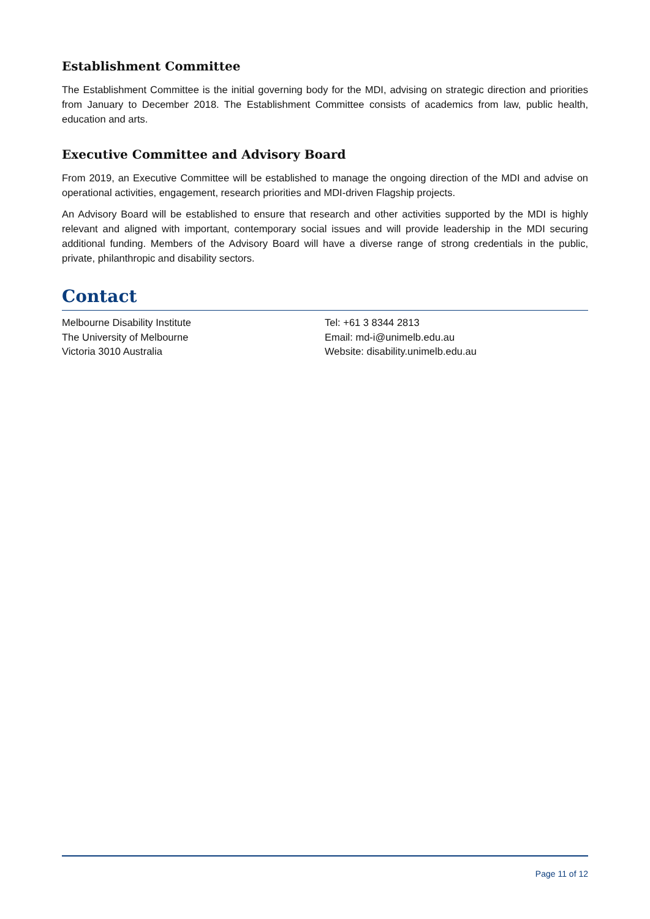Establishment Committee
The Establishment Committee is the initial governing body for the MDI, advising on strategic direction and priorities from January to December 2018. The Establishment Committee consists of academics from law, public health, education and arts.
Executive Committee and Advisory Board
From 2019, an Executive Committee will be established to manage the ongoing direction of the MDI and advise on operational activities, engagement, research priorities and MDI-driven Flagship projects.
An Advisory Board will be established to ensure that research and other activities supported by the MDI is highly relevant and aligned with important, contemporary social issues and will provide leadership in the MDI securing additional funding. Members of the Advisory Board will have a diverse range of strong credentials in the public, private, philanthropic and disability sectors.
Contact
Melbourne Disability Institute
The University of Melbourne
Victoria 3010 Australia
Tel: +61 3 8344 2813
Email: md-i@unimelb.edu.au
Website: disability.unimelb.edu.au
Page 11 of 12